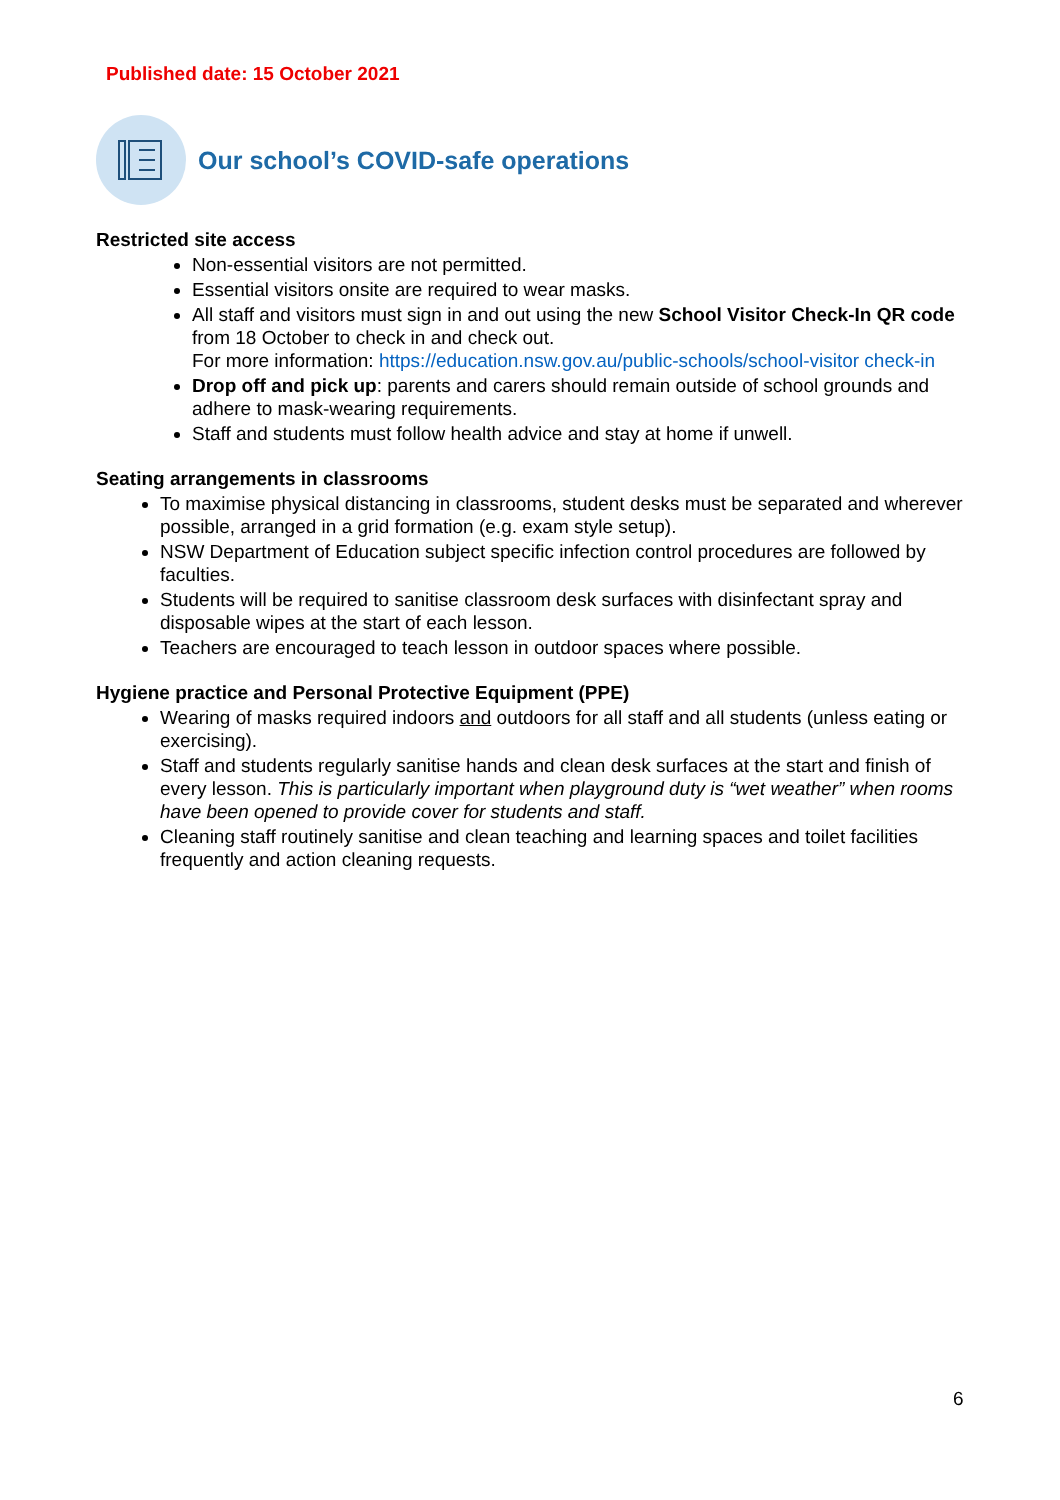Published date: 15 October 2021
Our school’s COVID-safe operations
Restricted site access
Non-essential visitors are not permitted.
Essential visitors onsite are required to wear masks.
All staff and visitors must sign in and out using the new School Visitor Check-In QR code from 18 October to check in and check out.
For more information: https://education.nsw.gov.au/public-schools/school-visitor check-in
Drop off and pick up: parents and carers should remain outside of school grounds and adhere to mask-wearing requirements.
Staff and students must follow health advice and stay at home if unwell.
Seating arrangements in classrooms
To maximise physical distancing in classrooms, student desks must be separated and wherever possible, arranged in a grid formation (e.g. exam style setup).
NSW Department of Education subject specific infection control procedures are followed by faculties.
Students will be required to sanitise classroom desk surfaces with disinfectant spray and disposable wipes at the start of each lesson.
Teachers are encouraged to teach lesson in outdoor spaces where possible.
Hygiene practice and Personal Protective Equipment (PPE)
Wearing of masks required indoors and outdoors for all staff and all students (unless eating or exercising).
Staff and students regularly sanitise hands and clean desk surfaces at the start and finish of every lesson. This is particularly important when playground duty is “wet weather” when rooms have been opened to provide cover for students and staff.
Cleaning staff routinely sanitise and clean teaching and learning spaces and toilet facilities frequently and action cleaning requests.
6